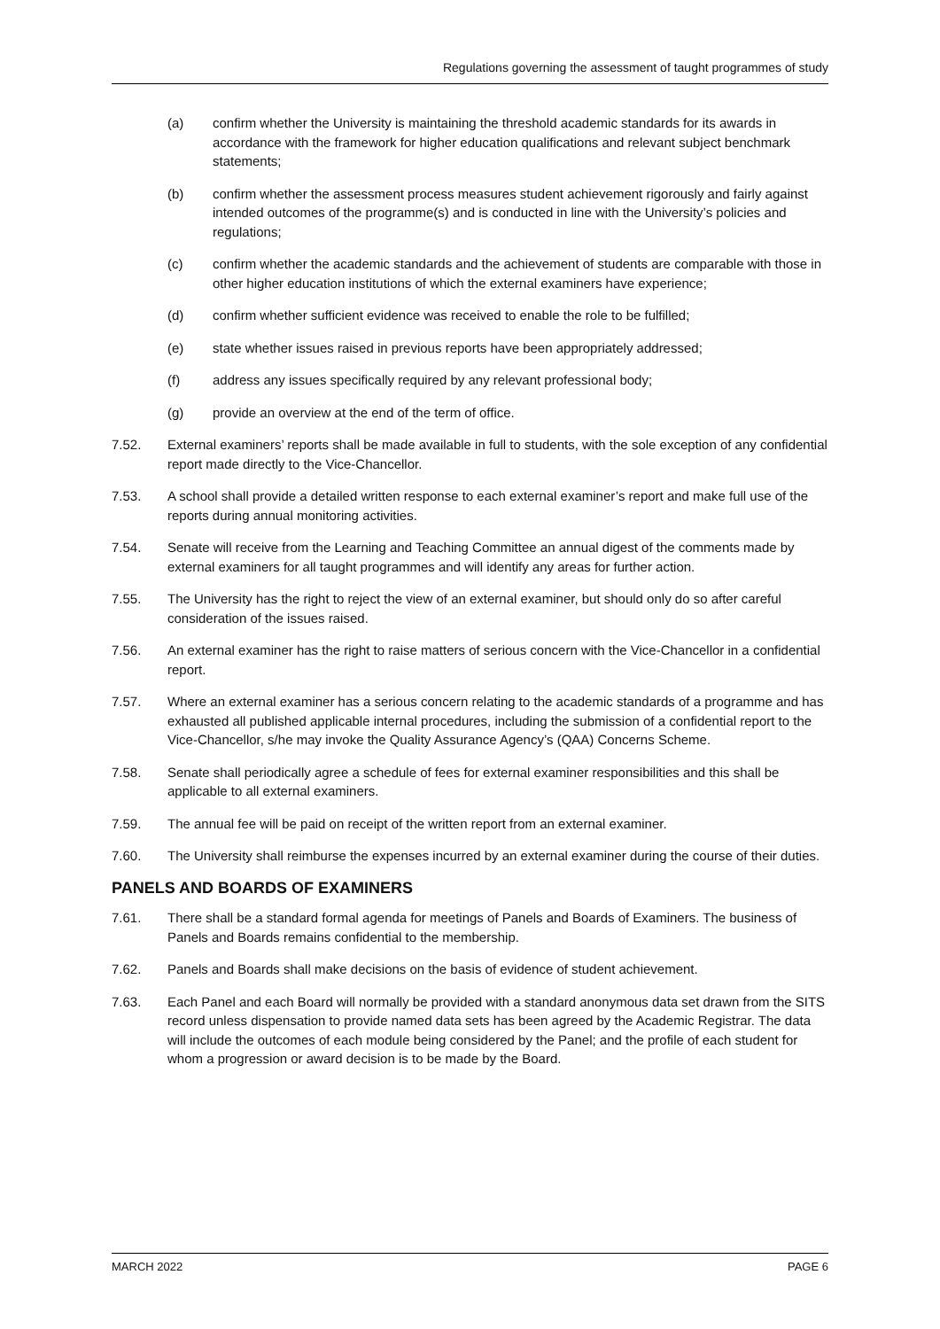Regulations governing the assessment of taught programmes of study
(a) confirm whether the University is maintaining the threshold academic standards for its awards in accordance with the framework for higher education qualifications and relevant subject benchmark statements;
(b) confirm whether the assessment process measures student achievement rigorously and fairly against intended outcomes of the programme(s) and is conducted in line with the University’s policies and regulations;
(c) confirm whether the academic standards and the achievement of students are comparable with those in other higher education institutions of which the external examiners have experience;
(d) confirm whether sufficient evidence was received to enable the role to be fulfilled;
(e) state whether issues raised in previous reports have been appropriately addressed;
(f) address any issues specifically required by any relevant professional body;
(g) provide an overview at the end of the term of office.
7.52. External examiners’ reports shall be made available in full to students, with the sole exception of any confidential report made directly to the Vice-Chancellor.
7.53. A school shall provide a detailed written response to each external examiner’s report and make full use of the reports during annual monitoring activities.
7.54. Senate will receive from the Learning and Teaching Committee an annual digest of the comments made by external examiners for all taught programmes and will identify any areas for further action.
7.55. The University has the right to reject the view of an external examiner, but should only do so after careful consideration of the issues raised.
7.56. An external examiner has the right to raise matters of serious concern with the Vice-Chancellor in a confidential report.
7.57. Where an external examiner has a serious concern relating to the academic standards of a programme and has exhausted all published applicable internal procedures, including the submission of a confidential report to the Vice-Chancellor, s/he may invoke the Quality Assurance Agency’s (QAA) Concerns Scheme.
7.58. Senate shall periodically agree a schedule of fees for external examiner responsibilities and this shall be applicable to all external examiners.
7.59. The annual fee will be paid on receipt of the written report from an external examiner.
7.60. The University shall reimburse the expenses incurred by an external examiner during the course of their duties.
PANELS AND BOARDS OF EXAMINERS
7.61. There shall be a standard formal agenda for meetings of Panels and Boards of Examiners. The business of Panels and Boards remains confidential to the membership.
7.62. Panels and Boards shall make decisions on the basis of evidence of student achievement.
7.63. Each Panel and each Board will normally be provided with a standard anonymous data set drawn from the SITS record unless dispensation to provide named data sets has been agreed by the Academic Registrar. The data will include the outcomes of each module being considered by the Panel; and the profile of each student for whom a progression or award decision is to be made by the Board.
MARCH 2022 PAGE 6